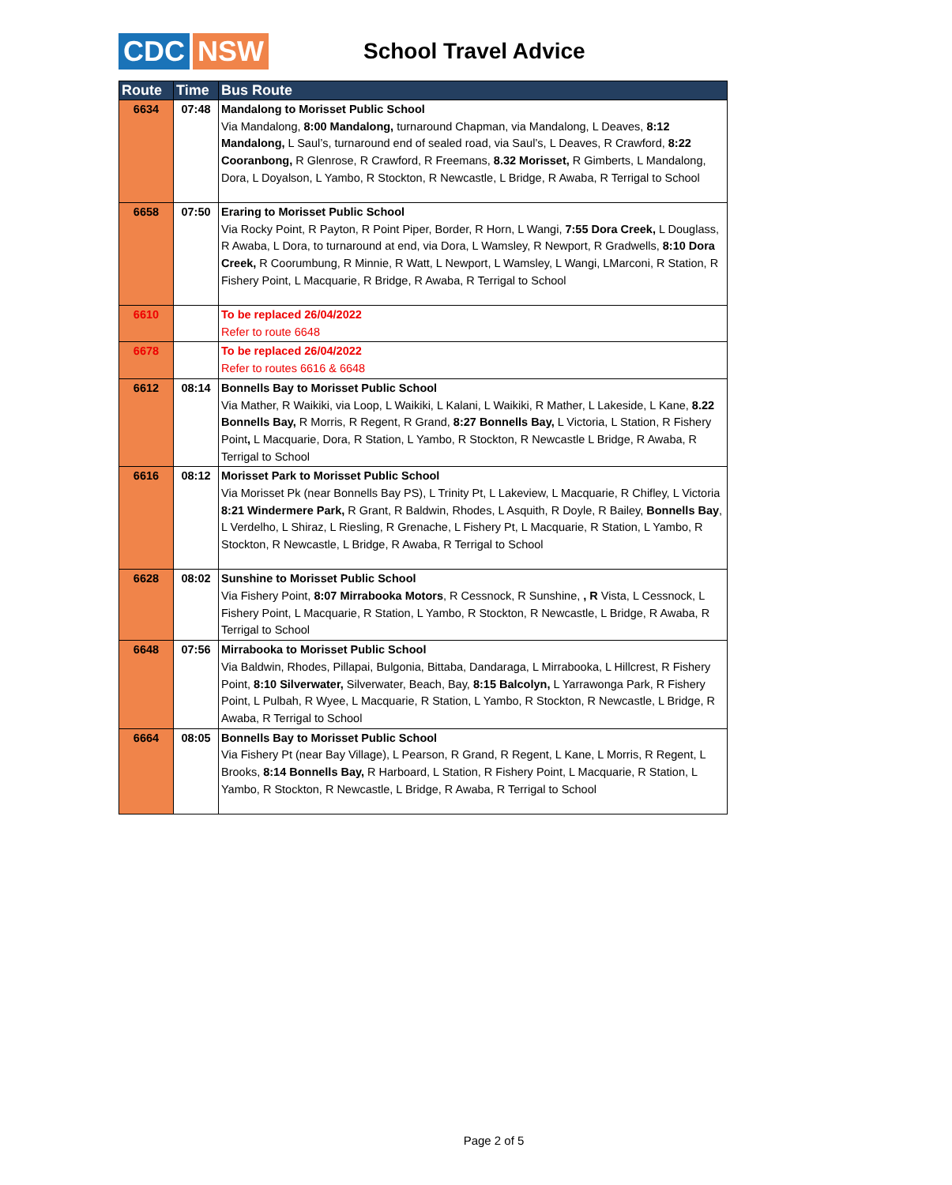CDC NSW
School Travel Advice
| Route | Time | Bus Route |
| --- | --- | --- |
| 6634 | 07:48 | Mandalong to Morisset Public School Via Mandalong, 8:00 Mandalong, turnaround Chapman, via Mandalong, L Deaves, 8:12 Mandalong, L Saul’s, turnaround end of sealed road, via Saul’s, L Deaves, R Crawford, 8:22 Cooranbong, R Glenrose, R Crawford, R Freemans, 8.32 Morisset, R Gimberts, L Mandalong, Dora, L Doyalson, L Yambo, R Stockton, R Newcastle, L Bridge, R Awaba, R Terrigal to School |
| 6658 | 07:50 | Eraring to Morisset Public School Via Rocky Point, R Payton, R Point Piper, Border, R Horn, L Wangi, 7:55 Dora Creek, L Douglass, R Awaba, L Dora, to turnaround at end, via Dora, L Wamsley, R Newport, R Gradwells, 8:10 Dora Creek, R Coorumbung, R Minnie, R Watt, L Newport, L Wamsley, L Wangi, LMarconi, R Station, R Fishery Point, L Macquarie, R Bridge, R Awaba, R Terrigal to School |
| 6610 | | To be replaced 26/04/2022 Refer to route 6648 |
| 6678 | | To be replaced 26/04/2022 Refer to routes 6616 & 6648 |
| 6612 | 08:14 | Bonnells Bay to Morisset Public School Via Mather, R Waikiki, via Loop, L Waikiki, L Kalani, L Waikiki, R Mather, L Lakeside, L Kane, 8.22 Bonnells Bay, R Morris, R Regent, R Grand, 8:27 Bonnells Bay, L Victoria, L Station, R Fishery Point , L Macquarie, Dora, R Station, L Yambo, R Stockton, R Newcastle L Bridge, R Awaba, R Terrigal to School |
| 6616 | 08:12 | Morisset Park to Morisset Public School Via Morisset Pk (near Bonnells Bay PS), L Trinity Pt, L Lakeview, L Macquarie, R Chifley, L Victoria 8:21 Windermere Park, R Grant, R Baldwin, Rhodes, L Asquith, R Doyle, R Bailey, Bonnells Bay , L Verdelho, L Shiraz, L Riesling, R Grenache, L Fishery Pt, L Macquarie, R Station, L Yambo, R Stockton, R Newcastle, L Bridge, R Awaba, R Terrigal to School |
| 6628 | 08:02 | Sunshine to Morisset Public School Via Fishery Point, 8:07 Mirrabooka Motors , R Cessnock, R Sunshine, , R Vista, L Cessnock, L Fishery Point, L Macquarie, R Station, L Yambo, R Stockton, R Newcastle, L Bridge, R Awaba, R Terrigal to School |
| 6648 | 07:56 | Mirrabooka to Morisset Public School Via Baldwin, Rhodes, Pillapai, Bulgonia, Bittaba, Dandaraga, L Mirrabooka, L Hillcrest, R Fishery Point, 8:10 Silverwater, Silverwater, Beach, Bay, 8:15 Balcolyn, L Yarrawonga Park, R Fishery Point, L Pulbah, R Wyee, L Macquarie, R Station, L Yambo, R Stockton, R Newcastle, L Bridge, R Awaba, R Terrigal to School |
| 6664 | 08:05 | Bonnells Bay to Morisset Public School Via Fishery Pt (near Bay Village), L Pearson, R Grand, R Regent, L Kane, L Morris, R Regent, L Brooks, 8:14 Bonnells Bay, R Harboard, L Station, R Fishery Point, L Macquarie, R Station, L Yambo, R Stockton, R Newcastle, L Bridge, R Awaba, R Terrigal to School |
Page 2 of 5